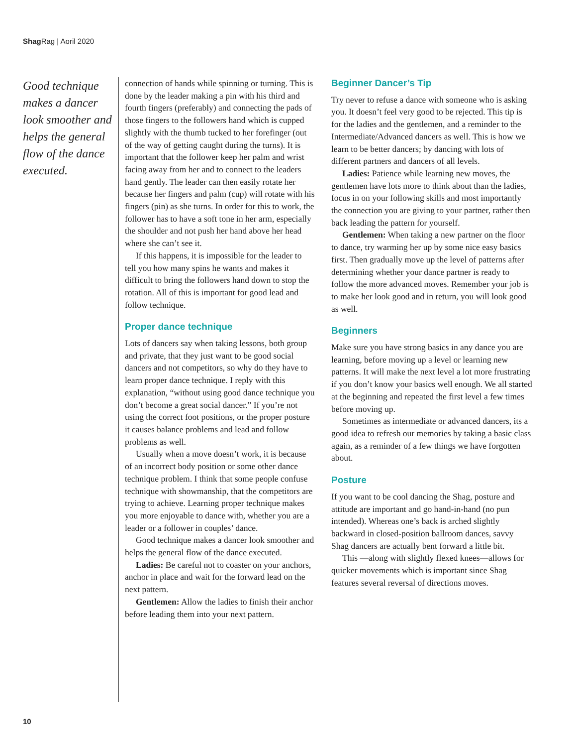Shag Rag | Aoril 2020
Good technique makes a dancer look smoother and helps the general flow of the dance executed.
connection of hands while spinning or turning. This is done by the leader making a pin with his third and fourth fingers (preferably) and connecting the pads of those fingers to the followers hand which is cupped slightly with the thumb tucked to her forefinger (out of the way of getting caught during the turns). It is important that the follower keep her palm and wrist facing away from her and to connect to the leaders hand gently. The leader can then easily rotate her because her fingers and palm (cup) will rotate with his fingers (pin) as she turns. In order for this to work, the follower has to have a soft tone in her arm, especially the shoulder and not push her hand above her head where she can’t see it.
If this happens, it is impossible for the leader to tell you how many spins he wants and makes it difficult to bring the followers hand down to stop the rotation. All of this is important for good lead and follow technique.
Proper dance technique
Lots of dancers say when taking lessons, both group and private, that they just want to be good social dancers and not competitors, so why do they have to learn proper dance technique. I reply with this explanation, “without using good dance technique you don’t become a great social dancer.” If you’re not using the correct foot positions, or the proper posture it causes balance problems and lead and follow problems as well.
Usually when a move doesn’t work, it is because of an incorrect body position or some other dance technique problem. I think that some people confuse technique with showmanship, that the competitors are trying to achieve. Learning proper technique makes you more enjoyable to dance with, whether you are a leader or a follower in couples’ dance.
Good technique makes a dancer look smoother and helps the general flow of the dance executed.
Ladies: Be careful not to coaster on your anchors, anchor in place and wait for the forward lead on the next pattern.
Gentlemen: Allow the ladies to finish their anchor before leading them into your next pattern.
Beginner Dancer’s Tip
Try never to refuse a dance with someone who is asking you. It doesn’t feel very good to be rejected. This tip is for the ladies and the gentlemen, and a reminder to the Intermediate/Advanced dancers as well. This is how we learn to be better dancers; by dancing with lots of different partners and dancers of all levels.
Ladies: Patience while learning new moves, the gentlemen have lots more to think about than the ladies, focus in on your following skills and most importantly the connection you are giving to your partner, rather then back leading the pattern for yourself.
Gentlemen: When taking a new partner on the floor to dance, try warming her up by some nice easy basics first. Then gradually move up the level of patterns after determining whether your dance partner is ready to follow the more advanced moves. Remember your job is to make her look good and in return, you will look good as well.
Beginners
Make sure you have strong basics in any dance you are learning, before moving up a level or learning new patterns. It will make the next level a lot more frustrating if you don’t know your basics well enough. We all started at the beginning and repeated the first level a few times before moving up.
Sometimes as intermediate or advanced dancers, its a good idea to refresh our memories by taking a basic class again, as a reminder of a few things we have forgotten about.
Posture
If you want to be cool dancing the Shag, posture and attitude are important and go hand-in-hand (no pun intended). Whereas one’s back is arched slightly backward in closed-position ballroom dances, savvy Shag dancers are actually bent forward a little bit.
This —along with slightly flexed knees—allows for quicker movements which is important since Shag features several reversal of directions moves.
10